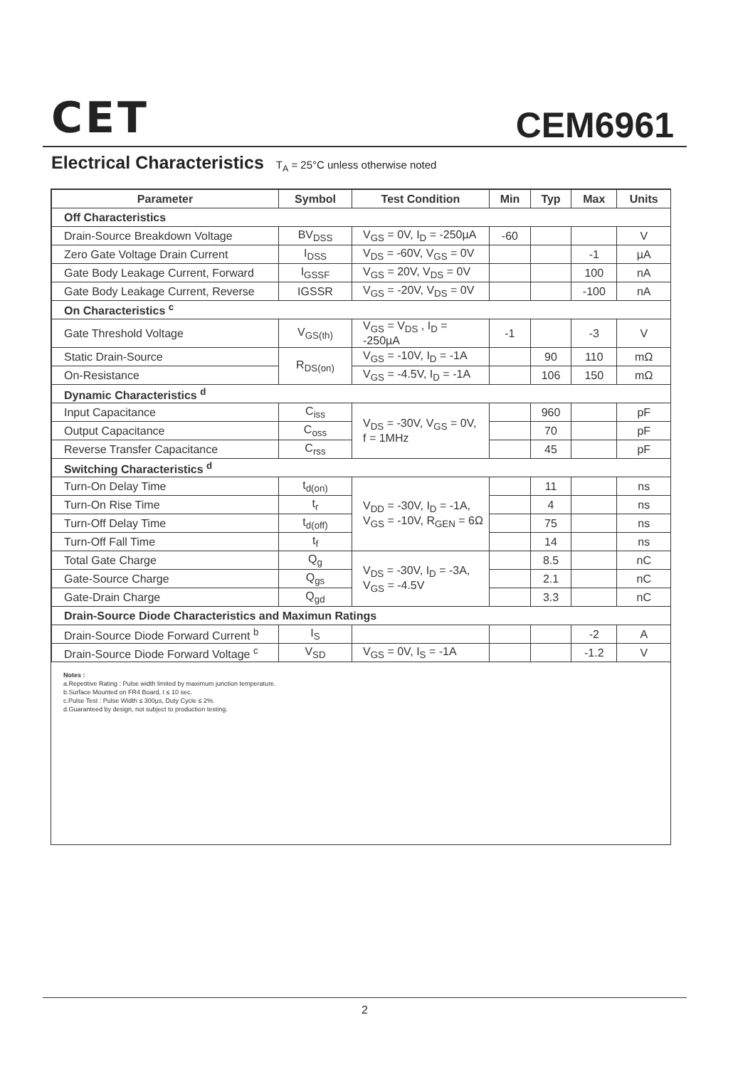CET CEM6961
Electrical Characteristics T<sub>A</sub> = 25°C unless otherwise noted
| Parameter | Symbol | Test Condition | Min | Typ | Max | Units |
| --- | --- | --- | --- | --- | --- | --- |
| Off Characteristics | | | | | | |
| Drain-Source Breakdown Voltage | BV<sub>DSS</sub> | V<sub>GS</sub> = 0V, I<sub>D</sub> = -250µA | -60 | | | V |
| Zero Gate Voltage Drain Current | I<sub>DSS</sub> | V<sub>DS</sub> = -60V, V<sub>GS</sub> = 0V | | | -1 | µA |
| Gate Body Leakage Current, Forward | I<sub>GSSF</sub> | V<sub>GS</sub> = 20V, V<sub>DS</sub> = 0V | | | 100 | nA |
| Gate Body Leakage Current, Reverse | IGSSR | V<sub>GS</sub> = -20V, V<sub>DS</sub> = 0V | | | -100 | nA |
| On Characteristics <sup>c</sup> | | | | | | |
| Gate Threshold Voltage | V<sub>GS(th)</sub> | V<sub>GS</sub> = V<sub>DS</sub> , I<sub>D</sub> = -250µA | -1 | | -3 | V |
| Static Drain-Source | R<sub>DS(on)</sub> | V<sub>GS</sub> = -10V, I<sub>D</sub> = -1A | | 90 | 110 | mΩ |
| On-Resistance | | V<sub>GS</sub> = -4.5V, I<sub>D</sub> = -1A | | 106 | 150 | mΩ |
| Dynamic Characteristics <sup>d</sup> | | | | | | |
| Input Capacitance | C<sub>iss</sub> | V<sub>DS</sub> = -30V, V<sub>GS</sub> = 0V, f = 1MHz | | 960 | | pF |
| Output Capacitance | C<sub>oss</sub> | | | 70 | | pF |
| Reverse Transfer Capacitance | C<sub>rss</sub> | | | 45 | | pF |
| Switching Characteristics <sup>d</sup> | | | | | | |
| Turn-On Delay Time | t<sub>d(on)</sub> | V<sub>DD</sub> = -30V, I<sub>D</sub> = -1A, V<sub>GS</sub> = -10V, R<sub>GEN</sub> = 6Ω | | 11 | | ns |
| Turn-On Rise Time | t<sub>r</sub> | | | 4 | | ns |
| Turn-Off Delay Time | t<sub>d(off)</sub> | | | 75 | | ns |
| Turn-Off Fall Time | t<sub>f</sub> | | | 14 | | ns |
| Total Gate Charge | Q<sub>g</sub> | V<sub>DS</sub> = -30V, I<sub>D</sub> = -3A, V<sub>GS</sub> = -4.5V | | 8.5 | | nC |
| Gate-Source Charge | Q<sub>gs</sub> | | | 2.1 | | nC |
| Gate-Drain Charge | Q<sub>gd</sub> | | | 3.3 | | nC |
| Drain-Source Diode Characteristics and Maximun Ratings | | | | | | |
| Drain-Source Diode Forward Current <sup>b</sup> | I<sub>S</sub> | | | | -2 | A |
| Drain-Source Diode Forward Voltage <sup>c</sup> | V<sub>SD</sub> | V<sub>GS</sub> = 0V, I<sub>S</sub> = -1A | | | -1.2 | V |
Notes :
a.Repetitive Rating : Pulse width limited by maximum junction temperature.
b.Surface Mounted on FR4 Board, t ≤ 10 sec.
c.Pulse Test : Pulse Width ≤ 300µs, Duty Cycle ≤ 2%.
d.Guaranteed by design, not subject to production testing.
2